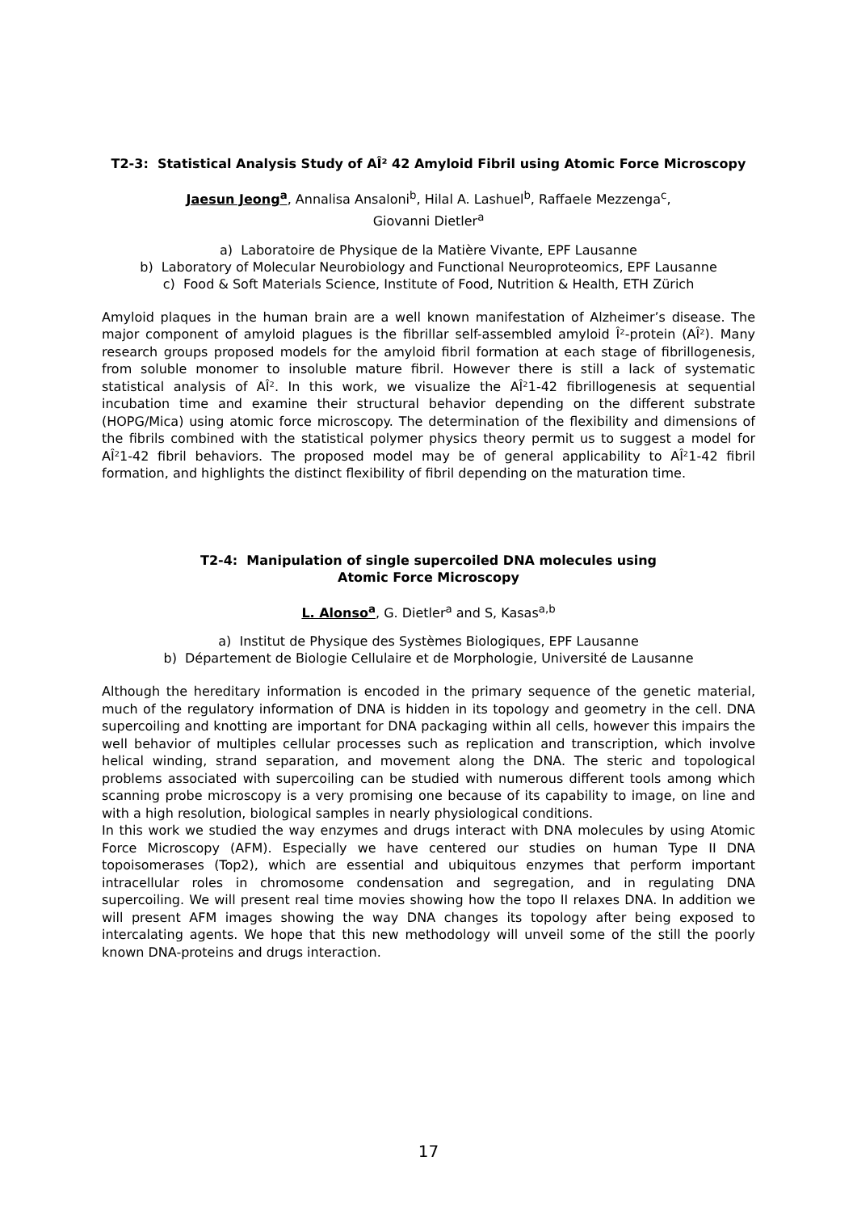T2-3: Statistical Analysis Study of AÎ² 42 Amyloid Fibril using Atomic Force Microscopy
Jaesun Jeong<sup>a</sup>, Annalisa Ansaloni<sup>b</sup>, Hilal A. Lashuel<sup>b</sup>, Raffaele Mezzenga<sup>c</sup>,
Giovanni Dietler<sup>a</sup>
a) Laboratoire de Physique de la Matière Vivante, EPF Lausanne
b) Laboratory of Molecular Neurobiology and Functional Neuroproteomics, EPF Lausanne
c) Food & Soft Materials Science, Institute of Food, Nutrition & Health, ETH Zürich
Amyloid plaques in the human brain are a well known manifestation of Alzheimer’s disease. The major component of amyloid plagues is the fibrillar self-assembled amyloid Î²-protein (AÎ²). Many research groups proposed models for the amyloid fibril formation at each stage of fibrillogenesis, from soluble monomer to insoluble mature fibril. However there is still a lack of systematic statistical analysis of AÎ². In this work, we visualize the AÎ²1-42 fibrillogenesis at sequential incubation time and examine their structural behavior depending on the different substrate (HOPG/Mica) using atomic force microscopy. The determination of the flexibility and dimensions of the fibrils combined with the statistical polymer physics theory permit us to suggest a model for AÎ²1-42 fibril behaviors. The proposed model may be of general applicability to AÎ²1-42 fibril formation, and highlights the distinct flexibility of fibril depending on the maturation time.
T2-4: Manipulation of single supercoiled DNA molecules using
Atomic Force Microscopy
L. Alonso<sup>a</sup>, G. Dietler<sup>a</sup> and S, Kasas<sup>a,b</sup>
a) Institut de Physique des Systèmes Biologiques, EPF Lausanne
b) Département de Biologie Cellulaire et de Morphologie, Université de Lausanne
Although the hereditary information is encoded in the primary sequence of the genetic material, much of the regulatory information of DNA is hidden in its topology and geometry in the cell. DNA supercoiling and knotting are important for DNA packaging within all cells, however this impairs the well behavior of multiples cellular processes such as replication and transcription, which involve helical winding, strand separation, and movement along the DNA. The steric and topological problems associated with supercoiling can be studied with numerous different tools among which scanning probe microscopy is a very promising one because of its capability to image, on line and with a high resolution, biological samples in nearly physiological conditions.
In this work we studied the way enzymes and drugs interact with DNA molecules by using Atomic Force Microscopy (AFM). Especially we have centered our studies on human Type II DNA topoisomerases (Top2), which are essential and ubiquitous enzymes that perform important intracellular roles in chromosome condensation and segregation, and in regulating DNA supercoiling. We will present real time movies showing how the topo II relaxes DNA. In addition we will present AFM images showing the way DNA changes its topology after being exposed to intercalating agents. We hope that this new methodology will unveil some of the still the poorly known DNA-proteins and drugs interaction.
17